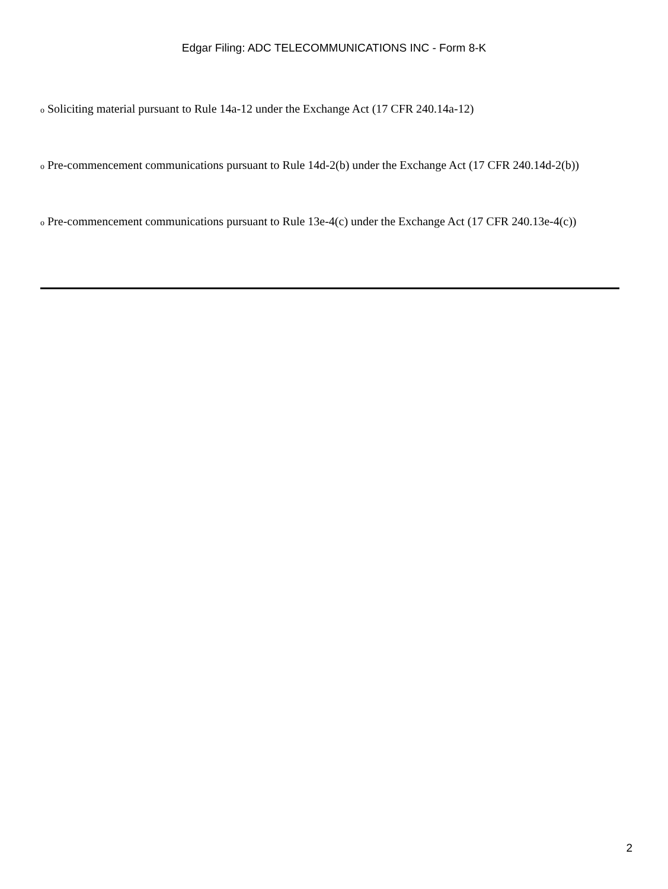Edgar Filing: ADC TELECOMMUNICATIONS INC - Form 8-K
o Soliciting material pursuant to Rule 14a-12 under the Exchange Act (17 CFR 240.14a-12)
o Pre-commencement communications pursuant to Rule 14d-2(b) under the Exchange Act (17 CFR 240.14d-2(b))
o Pre-commencement communications pursuant to Rule 13e-4(c) under the Exchange Act (17 CFR 240.13e-4(c))
2